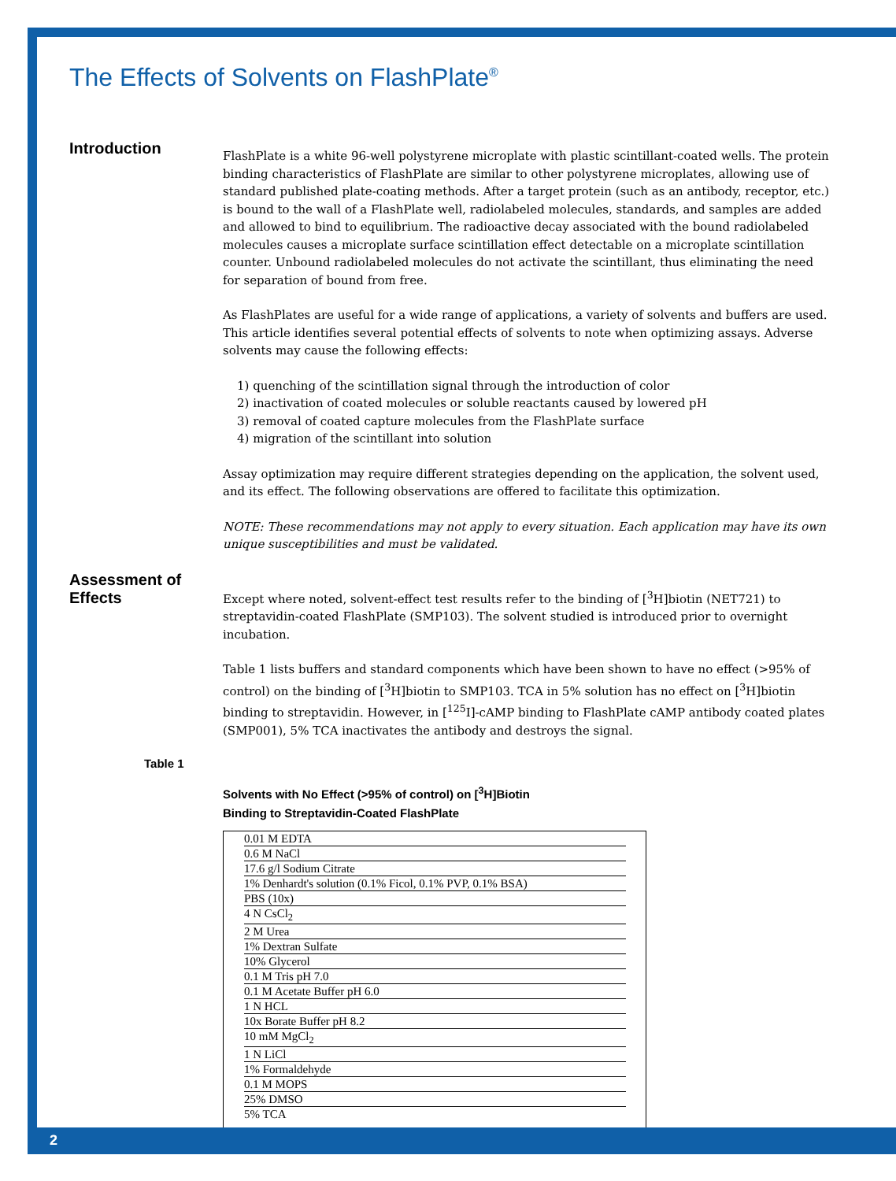The Effects of Solvents on FlashPlate<sup>®</sup>
Introduction
FlashPlate is a white 96-well polystyrene microplate with plastic scintillant-coated wells. The protein binding characteristics of FlashPlate are similar to other polystyrene microplates, allowing use of standard published plate-coating methods. After a target protein (such as an antibody, receptor, etc.) is bound to the wall of a FlashPlate well, radiolabeled molecules, standards, and samples are added and allowed to bind to equilibrium. The radioactive decay associated with the bound radiolabeled molecules causes a microplate surface scintillation effect detectable on a microplate scintillation counter. Unbound radiolabeled molecules do not activate the scintillant, thus eliminating the need for separation of bound from free.
As FlashPlates are useful for a wide range of applications, a variety of solvents and buffers are used. This article identifies several potential effects of solvents to note when optimizing assays. Adverse solvents may cause the following effects:
1) quenching of the scintillation signal through the introduction of color
2) inactivation of coated molecules or soluble reactants caused by lowered pH
3) removal of coated capture molecules from the FlashPlate surface
4) migration of the scintillant into solution
Assay optimization may require different strategies depending on the application, the solvent used, and its effect. The following observations are offered to facilitate this optimization.
NOTE: These recommendations may not apply to every situation. Each application may have its own unique susceptibilities and must be validated.
Assessment of Effects
Except where noted, solvent-effect test results refer to the binding of [<sup>3</sup>H]biotin (NET721) to streptavidin-coated FlashPlate (SMP103). The solvent studied is introduced prior to overnight incubation.
Table 1 lists buffers and standard components which have been shown to have no effect (>95% of control) on the binding of [<sup>3</sup>H]biotin to SMP103. TCA in 5% solution has no effect on [<sup>3</sup>H]biotin binding to streptavidin. However, in [<sup>125</sup>I]-cAMP binding to FlashPlate cAMP antibody coated plates (SMP001), 5% TCA inactivates the antibody and destroys the signal.
Table 1
Solvents with No Effect (>95% of control) on [<sup>3</sup>H]Biotin
Binding to Streptavidin-Coated FlashPlate
| 0.01 M EDTA |
| 0.6 M NaCl |
| 17.6 g/l Sodium Citrate |
| 1% Denhardt's solution (0.1% Ficol, 0.1% PVP, 0.1% BSA) |
| PBS (10x) |
| 4 N CsCl<sub>2</sub> |
| 2 M Urea |
| 1% Dextran Sulfate |
| 10% Glycerol |
| 0.1 M Tris pH 7.0 |
| 0.1 M Acetate Buffer pH 6.0 |
| 1 N HCL |
| 10x Borate Buffer pH 8.2 |
| 10 mM MgCl<sub>2</sub> |
| 1 N LiCl |
| 1% Formaldehyde |
| 0.1 M MOPS |
| 25% DMSO |
| 5% TCA |
2